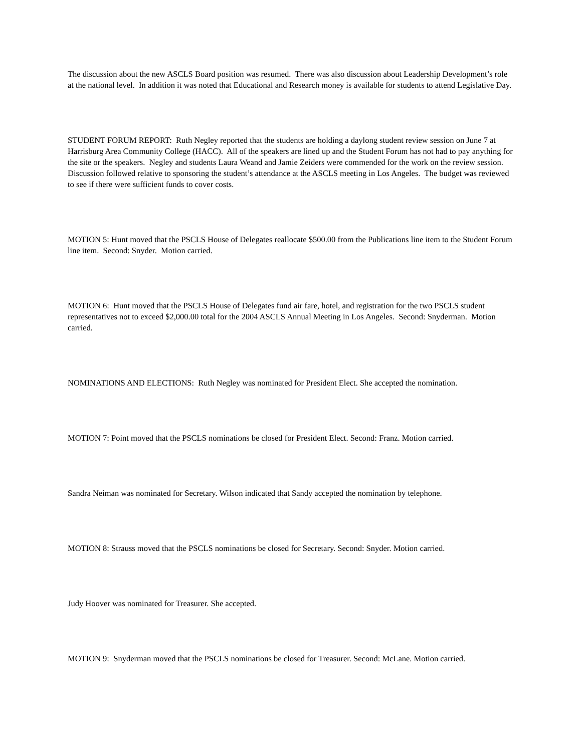The discussion about the new ASCLS Board position was resumed. There was also discussion about Leadership Development’s role at the national level. In addition it was noted that Educational and Research money is available for students to attend Legislative Day.
STUDENT FORUM REPORT: Ruth Negley reported that the students are holding a daylong student review session on June 7 at Harrisburg Area Community College (HACC). All of the speakers are lined up and the Student Forum has not had to pay anything for the site or the speakers. Negley and students Laura Weand and Jamie Zeiders were commended for the work on the review session. Discussion followed relative to sponsoring the student’s attendance at the ASCLS meeting in Los Angeles. The budget was reviewed to see if there were sufficient funds to cover costs.
MOTION 5: Hunt moved that the PSCLS House of Delegates reallocate $500.00 from the Publications line item to the Student Forum line item. Second: Snyder. Motion carried.
MOTION 6: Hunt moved that the PSCLS House of Delegates fund air fare, hotel, and registration for the two PSCLS student representatives not to exceed $2,000.00 total for the 2004 ASCLS Annual Meeting in Los Angeles. Second: Snyderman. Motion carried.
NOMINATIONS AND ELECTIONS: Ruth Negley was nominated for President Elect. She accepted the nomination.
MOTION 7: Point moved that the PSCLS nominations be closed for President Elect. Second: Franz. Motion carried.
Sandra Neiman was nominated for Secretary. Wilson indicated that Sandy accepted the nomination by telephone.
MOTION 8: Strauss moved that the PSCLS nominations be closed for Secretary. Second: Snyder. Motion carried.
Judy Hoover was nominated for Treasurer. She accepted.
MOTION 9: Snyderman moved that the PSCLS nominations be closed for Treasurer. Second: McLane. Motion carried.